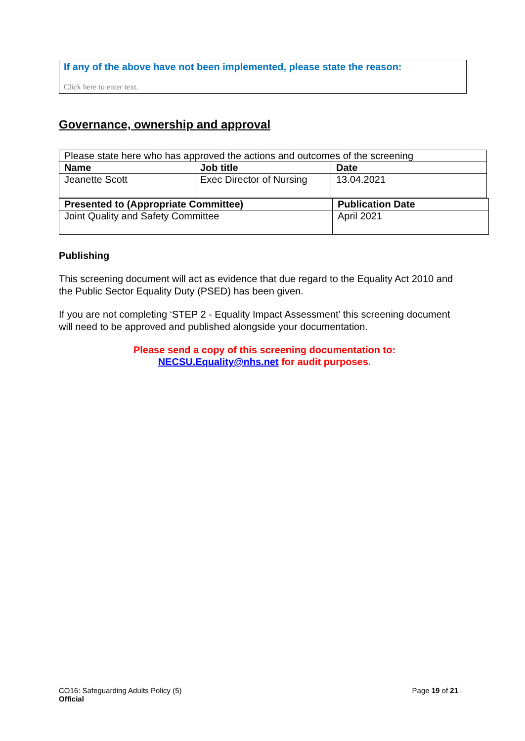If any of the above have not been implemented, please state the reason:
Click here to enter text.
Governance, ownership and approval
| Please state here who has approved the actions and outcomes of the screening | | |
| Name | Job title | Date |
| Jeanette Scott | Exec Director of Nursing | 13.04.2021 |
| Presented to (Appropriate Committee) | Publication Date |
| Joint Quality and Safety Committee | April 2021 |
Publishing
This screening document will act as evidence that due regard to the Equality Act 2010 and the Public Sector Equality Duty (PSED) has been given.
If you are not completing ‘STEP 2 - Equality Impact Assessment’ this screening document will need to be approved and published alongside your documentation.
Please send a copy of this screening documentation to:
NECSU.Equality@nhs.net for audit purposes.
CO16: Safeguarding Adults Policy (5)
Official
Page 19 of 21